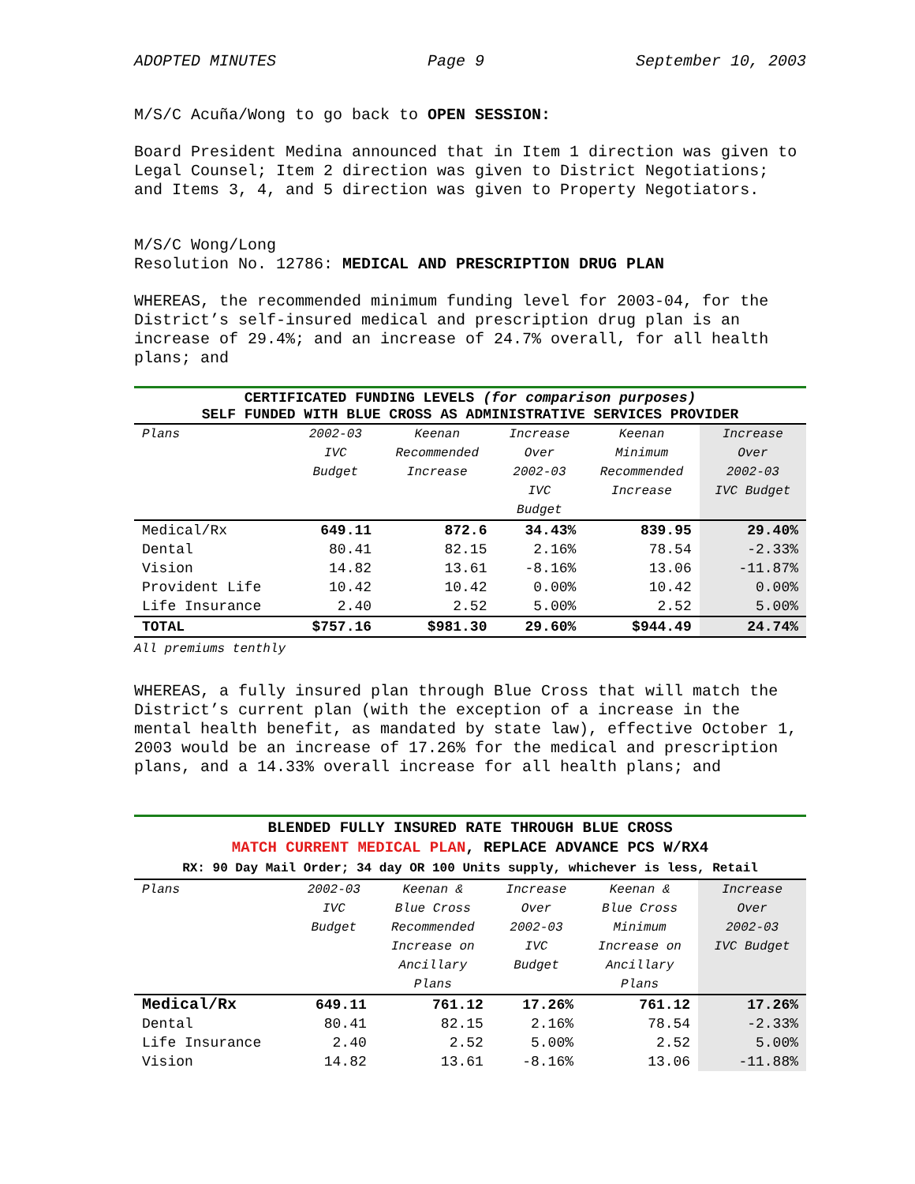ADOPTED MINUTES Page 9 September 10, 2003
M/S/C Acuña/Wong to go back to OPEN SESSION:
Board President Medina announced that in Item 1 direction was given to Legal Counsel; Item 2 direction was given to District Negotiations; and Items 3, 4, and 5 direction was given to Property Negotiators.
M/S/C Wong/Long
Resolution No. 12786: MEDICAL AND PRESCRIPTION DRUG PLAN
WHEREAS, the recommended minimum funding level for 2003-04, for the District’s self-insured medical and prescription drug plan is an increase of 29.4%; and an increase of 24.7% overall, for all health plans; and
CERTIFICATED FUNDING LEVELS (for comparison purposes)
SELF FUNDED WITH BLUE CROSS AS ADMINISTRATIVE SERVICES PROVIDER
| Plans | 2002-03 IVC Budget | Keenan Recommended Increase | Increase Over 2002-03 IVC Budget | Keenan Minimum Recommended Increase | Increase Over 2002-03 IVC Budget |
| --- | --- | --- | --- | --- | --- |
| Medical/Rx | 649.11 | 872.6 | 34.43% | 839.95 | 29.40% |
| Dental | 80.41 | 82.15 | 2.16% | 78.54 | -2.33% |
| Vision | 14.82 | 13.61 | -8.16% | 13.06 | -11.87% |
| Provident Life | 10.42 | 10.42 | 0.00% | 10.42 | 0.00% |
| Life Insurance | 2.40 | 2.52 | 5.00% | 2.52 | 5.00% |
| TOTAL | $757.16 | $981.30 | 29.60% | $944.49 | 24.74% |
All premiums tenthly
WHEREAS, a fully insured plan through Blue Cross that will match the District’s current plan (with the exception of a increase in the mental health benefit, as mandated by state law), effective October 1, 2003 would be an increase of 17.26% for the medical and prescription plans, and a 14.33% overall increase for all health plans; and
BLENDED FULLY INSURED RATE THROUGH BLUE CROSS
MATCH CURRENT MEDICAL PLAN, REPLACE ADVANCE PCS W/RX4
RX: 90 Day Mail Order; 34 day OR 100 Units supply, whichever is less, Retail
| Plans | 2002-03 IVC Budget | Keenan & Blue Cross Recommended Increase on Ancillary Plans | Increase Over 2002-03 IVC Budget | Keenan & Blue Cross Minimum Increase on Ancillary Plans | Increase Over 2002-03 IVC Budget |
| --- | --- | --- | --- | --- | --- |
| Medical/Rx | 649.11 | 761.12 | 17.26% | 761.12 | 17.26% |
| Dental | 80.41 | 82.15 | 2.16% | 78.54 | -2.33% |
| Life Insurance | 2.40 | 2.52 | 5.00% | 2.52 | 5.00% |
| Vision | 14.82 | 13.61 | -8.16% | 13.06 | -11.88% |